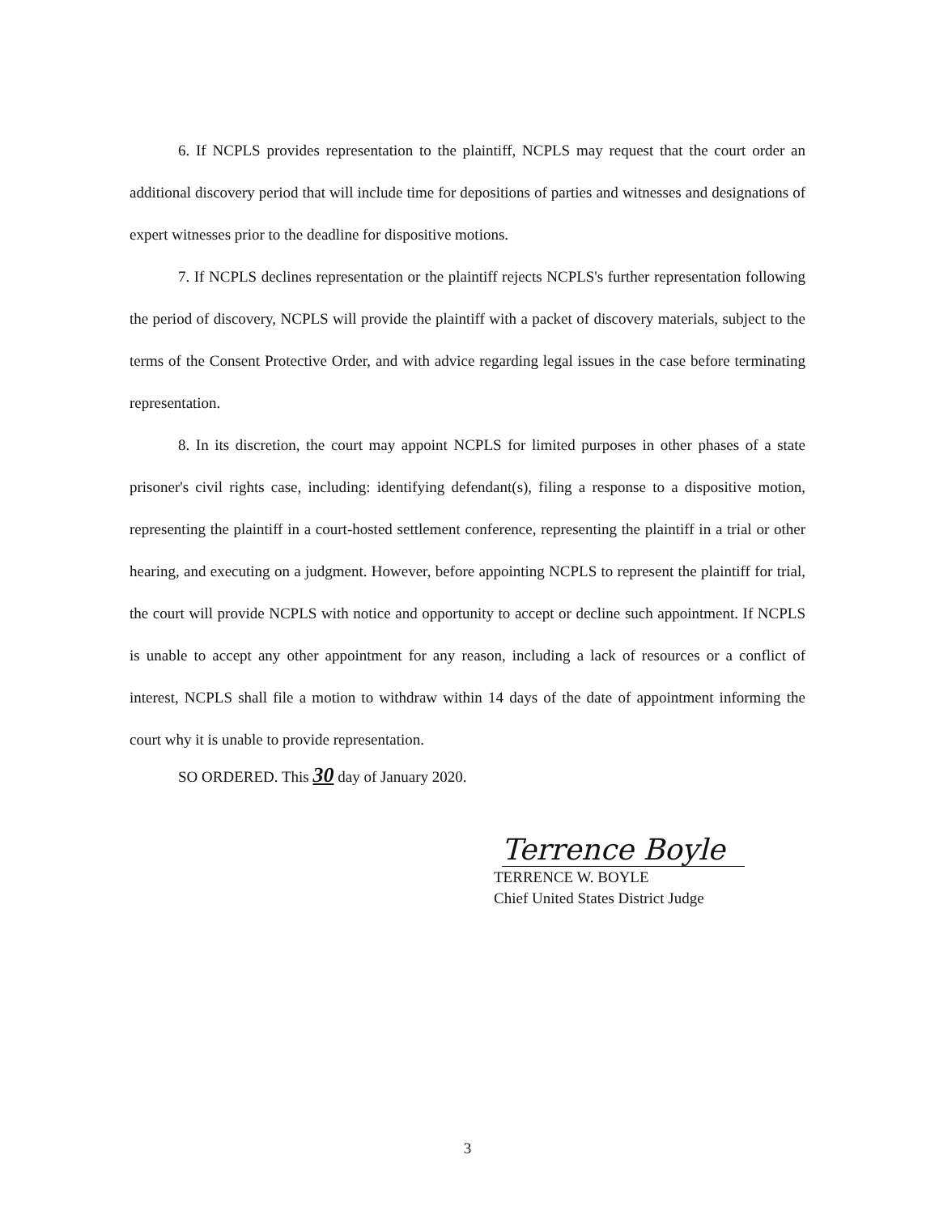6. If NCPLS provides representation to the plaintiff, NCPLS may request that the court order an additional discovery period that will include time for depositions of parties and witnesses and designations of expert witnesses prior to the deadline for dispositive motions.
7. If NCPLS declines representation or the plaintiff rejects NCPLS's further representation following the period of discovery, NCPLS will provide the plaintiff with a packet of discovery materials, subject to the terms of the Consent Protective Order, and with advice regarding legal issues in the case before terminating representation.
8. In its discretion, the court may appoint NCPLS for limited purposes in other phases of a state prisoner's civil rights case, including: identifying defendant(s), filing a response to a dispositive motion, representing the plaintiff in a court-hosted settlement conference, representing the plaintiff in a trial or other hearing, and executing on a judgment. However, before appointing NCPLS to represent the plaintiff for trial, the court will provide NCPLS with notice and opportunity to accept or decline such appointment. If NCPLS is unable to accept any other appointment for any reason, including a lack of resources or a conflict of interest, NCPLS shall file a motion to withdraw within 14 days of the date of appointment informing the court why it is unable to provide representation.
SO ORDERED. This 30 day of January 2020.
Terrence Boyle
TERRENCE W. BOYLE
Chief United States District Judge
3